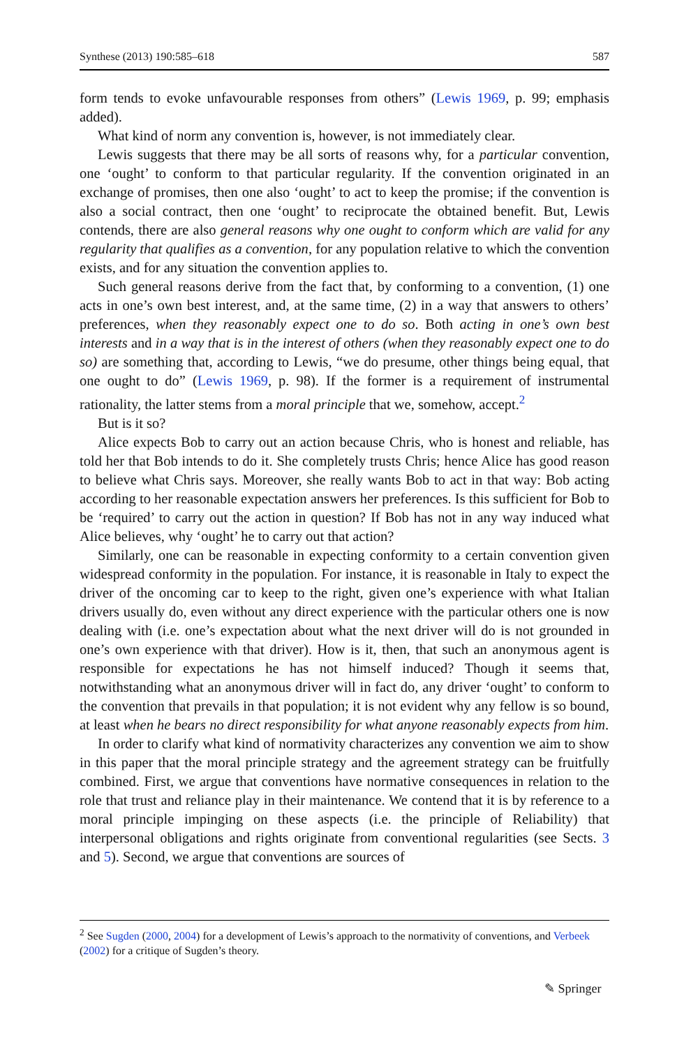Synthese (2013) 190:585–618 587
form tends to evoke unfavourable responses from others” (Lewis 1969, p. 99; emphasis added).
What kind of norm any convention is, however, is not immediately clear.
Lewis suggests that there may be all sorts of reasons why, for a particular convention, one ‘ought’ to conform to that particular regularity. If the convention originated in an exchange of promises, then one also ‘ought’ to act to keep the promise; if the convention is also a social contract, then one ‘ought’ to reciprocate the obtained benefit. But, Lewis contends, there are also general reasons why one ought to conform which are valid for any regularity that qualifies as a convention, for any population relative to which the convention exists, and for any situation the convention applies to.
Such general reasons derive from the fact that, by conforming to a convention, (1) one acts in one’s own best interest, and, at the same time, (2) in a way that answers to others’ preferences, when they reasonably expect one to do so. Both acting in one’s own best interests and in a way that is in the interest of others (when they reasonably expect one to do so) are something that, according to Lewis, “we do presume, other things being equal, that one ought to do” (Lewis 1969, p. 98). If the former is a requirement of instrumental rationality, the latter stems from a moral principle that we, somehow, accept.<sup>2</sup>
But is it so?
Alice expects Bob to carry out an action because Chris, who is honest and reliable, has told her that Bob intends to do it. She completely trusts Chris; hence Alice has good reason to believe what Chris says. Moreover, she really wants Bob to act in that way: Bob acting according to her reasonable expectation answers her preferences. Is this sufficient for Bob to be ‘required’ to carry out the action in question? If Bob has not in any way induced what Alice believes, why ‘ought’ he to carry out that action?
Similarly, one can be reasonable in expecting conformity to a certain convention given widespread conformity in the population. For instance, it is reasonable in Italy to expect the driver of the oncoming car to keep to the right, given one’s experience with what Italian drivers usually do, even without any direct experience with the particular others one is now dealing with (i.e. one’s expectation about what the next driver will do is not grounded in one’s own experience with that driver). How is it, then, that such an anonymous agent is responsible for expectations he has not himself induced? Though it seems that, notwithstanding what an anonymous driver will in fact do, any driver ‘ought’ to conform to the convention that prevails in that population; it is not evident why any fellow is so bound, at least when he bears no direct responsibility for what anyone reasonably expects from him.
In order to clarify what kind of normativity characterizes any convention we aim to show in this paper that the moral principle strategy and the agreement strategy can be fruitfully combined. First, we argue that conventions have normative consequences in relation to the role that trust and reliance play in their maintenance. We contend that it is by reference to a moral principle impinging on these aspects (i.e. the principle of Reliability) that interpersonal obligations and rights originate from conventional regularities (see Sects. 3 and 5). Second, we argue that conventions are sources of
<sup>2</sup> See Sugden (2000, 2004) for a development of Lewis’s approach to the normativity of conventions, and Verbeek (2002) for a critique of Sugden’s theory.
✎ Springer